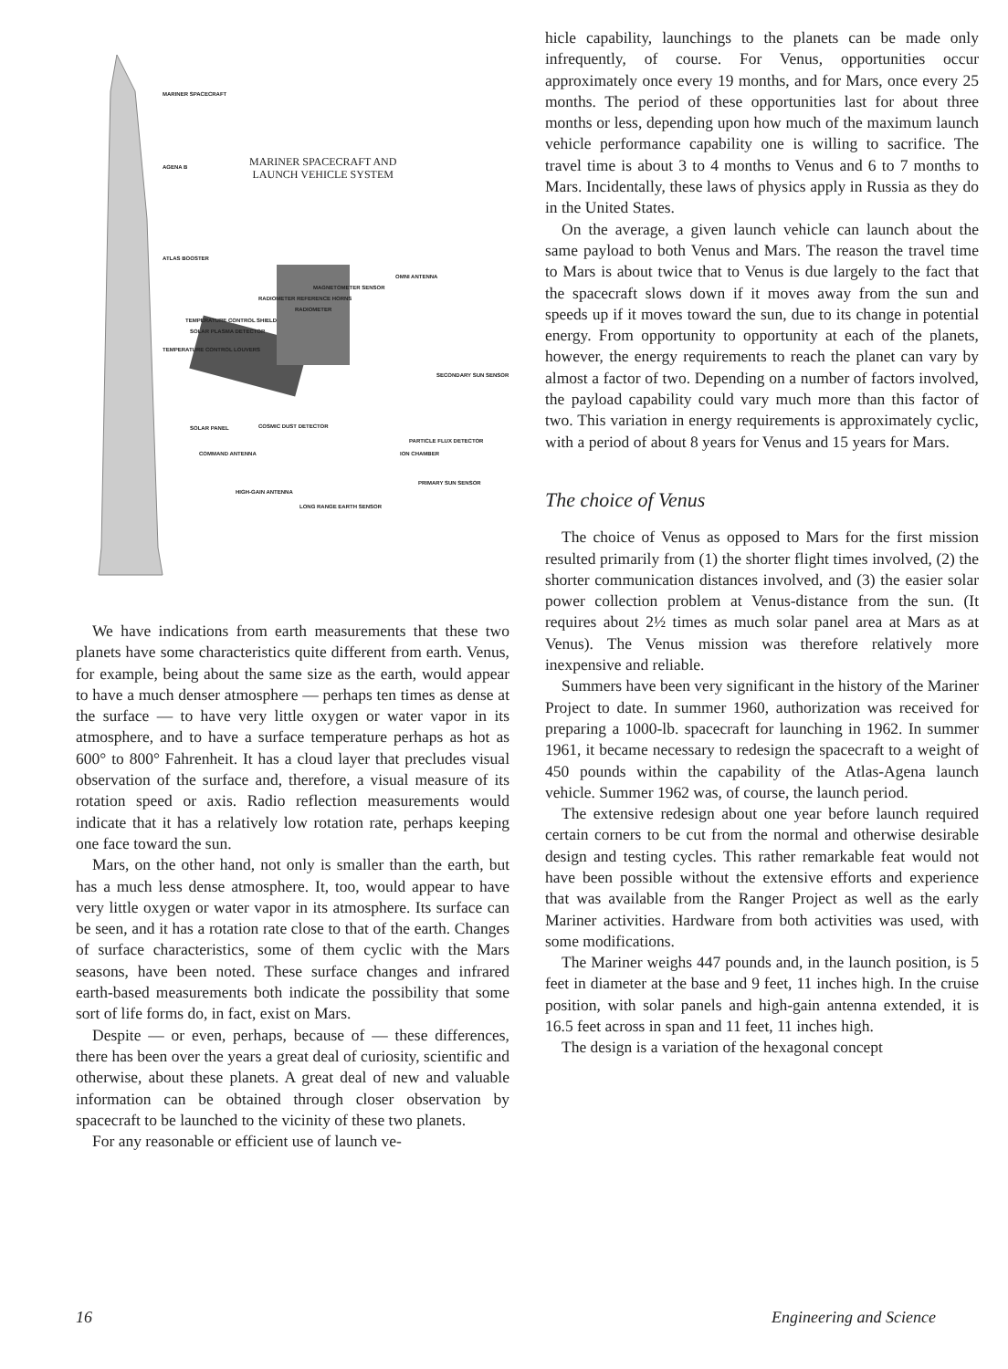MARINER SPACECRAFT AND
LAUNCH VEHICLE SYSTEM
MARINER SPACECRAFT
AGENA B
ATLAS BOOSTER
OMNI ANTENNA
MAGNETOMETER SENSOR
RADIOMETER REFERENCE HORNS
RADIOMETER
TEMPERATURE CONTROL SHIELD
SOLAR PLASMA DETECTOR
TEMPERATURE CONTROL LOUVERS
SECONDARY SUN SENSOR
SOLAR PANEL COSMIC DUST DETECTOR
PARTICLE FLUX DETECTOR
COMMAND ANTENNA ION CHAMBER
PRIMARY SUN SENSOR
HIGH-GAIN ANTENNA
LONG RANGE EARTH SENSOR
We have indications from earth measurements that these two planets have some characteristics quite different from earth. Venus, for example, being about the same size as the earth, would appear to have a much denser atmosphere — perhaps ten times as dense at the surface — to have very little oxygen or water vapor in its atmosphere, and to have a surface temperature perhaps as hot as 600° to 800° Fahrenheit. It has a cloud layer that precludes visual observation of the surface and, therefore, a visual measure of its rotation speed or axis. Radio reflection measurements would indicate that it has a relatively low rotation rate, perhaps keeping one face toward the sun.
Mars, on the other hand, not only is smaller than the earth, but has a much less dense atmosphere. It, too, would appear to have very little oxygen or water vapor in its atmosphere. Its surface can be seen, and it has a rotation rate close to that of the earth. Changes of surface characteristics, some of them cyclic with the Mars seasons, have been noted. These surface changes and infrared earth-based measurements both indicate the possibility that some sort of life forms do, in fact, exist on Mars.
Despite — or even, perhaps, because of — these differences, there has been over the years a great deal of curiosity, scientific and otherwise, about these planets. A great deal of new and valuable information can be obtained through closer observation by spacecraft to be launched to the vicinity of these two planets.
For any reasonable or efficient use of launch ve-
hicle capability, launchings to the planets can be made only infrequently, of course. For Venus, opportunities occur approximately once every 19 months, and for Mars, once every 25 months. The period of these opportunities last for about three months or less, depending upon how much of the maximum launch vehicle performance capability one is willing to sacrifice. The travel time is about 3 to 4 months to Venus and 6 to 7 months to Mars. Incidentally, these laws of physics apply in Russia as they do in the United States.
On the average, a given launch vehicle can launch about the same payload to both Venus and Mars. The reason the travel time to Mars is about twice that to Venus is due largely to the fact that the spacecraft slows down if it moves away from the sun and speeds up if it moves toward the sun, due to its change in potential energy. From opportunity to opportunity at each of the planets, however, the energy requirements to reach the planet can vary by almost a factor of two. Depending on a number of factors involved, the payload capability could vary much more than this factor of two. This variation in energy requirements is approximately cyclic, with a period of about 8 years for Venus and 15 years for Mars.
The choice of Venus
The choice of Venus as opposed to Mars for the first mission resulted primarily from (1) the shorter flight times involved, (2) the shorter communication distances involved, and (3) the easier solar power collection problem at Venus-distance from the sun. (It requires about 2½ times as much solar panel area at Mars as at Venus). The Venus mission was therefore relatively more inexpensive and reliable.
Summers have been very significant in the history of the Mariner Project to date. In summer 1960, authorization was received for preparing a 1000-lb. spacecraft for launching in 1962. In summer 1961, it became necessary to redesign the spacecraft to a weight of 450 pounds within the capability of the Atlas-Agena launch vehicle. Summer 1962 was, of course, the launch period.
The extensive redesign about one year before launch required certain corners to be cut from the normal and otherwise desirable design and testing cycles. This rather remarkable feat would not have been possible without the extensive efforts and experience that was available from the Ranger Project as well as the early Mariner activities. Hardware from both activities was used, with some modifications.
The Mariner weighs 447 pounds and, in the launch position, is 5 feet in diameter at the base and 9 feet, 11 inches high. In the cruise position, with solar panels and high-gain antenna extended, it is 16.5 feet across in span and 11 feet, 11 inches high.
The design is a variation of the hexagonal concept
16 Engineering and Science